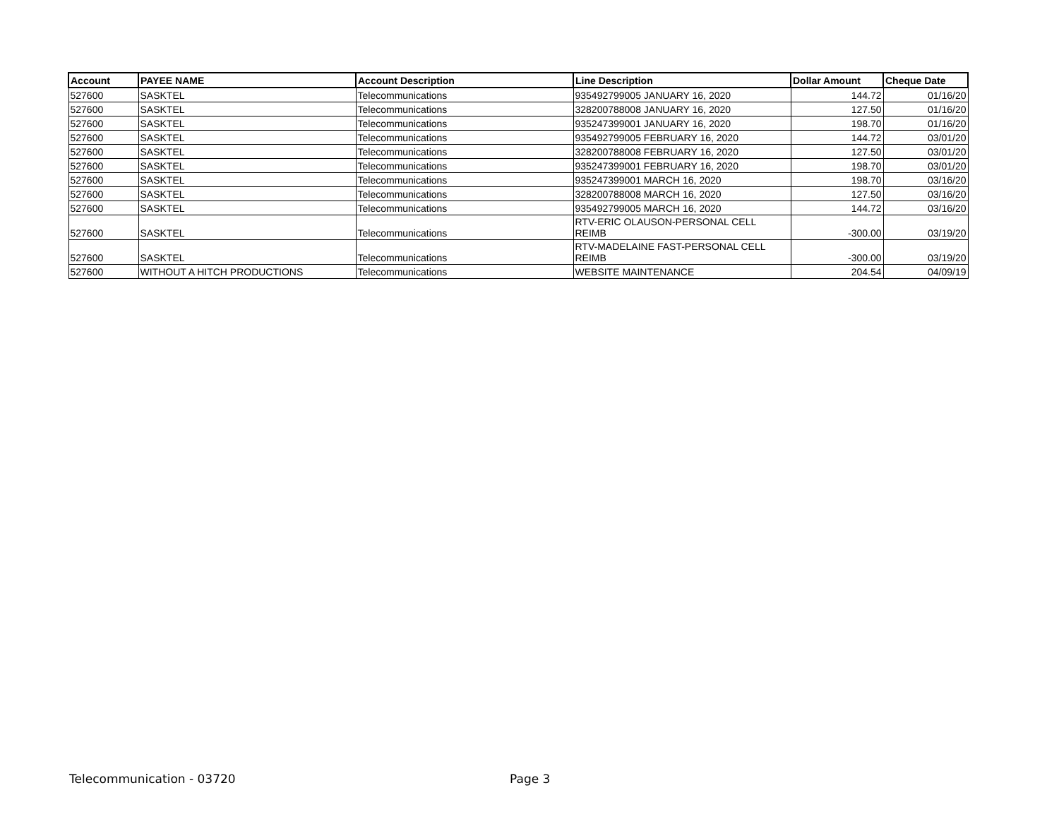| Account | PAYEE NAME | Account Description | Line Description | Dollar Amount | Cheque Date |
| --- | --- | --- | --- | --- | --- |
| 527600 | SASKTEL | Telecommunications | 935492799005 JANUARY 16, 2020 | 144.72 | 01/16/20 |
| 527600 | SASKTEL | Telecommunications | 328200788008 JANUARY 16, 2020 | 127.50 | 01/16/20 |
| 527600 | SASKTEL | Telecommunications | 935247399001 JANUARY 16, 2020 | 198.70 | 01/16/20 |
| 527600 | SASKTEL | Telecommunications | 935492799005 FEBRUARY 16, 2020 | 144.72 | 03/01/20 |
| 527600 | SASKTEL | Telecommunications | 328200788008 FEBRUARY 16, 2020 | 127.50 | 03/01/20 |
| 527600 | SASKTEL | Telecommunications | 935247399001 FEBRUARY 16, 2020 | 198.70 | 03/01/20 |
| 527600 | SASKTEL | Telecommunications | 935247399001 MARCH 16, 2020 | 198.70 | 03/16/20 |
| 527600 | SASKTEL | Telecommunications | 328200788008 MARCH 16, 2020 | 127.50 | 03/16/20 |
| 527600 | SASKTEL | Telecommunications | 935492799005 MARCH 16, 2020 | 144.72 | 03/16/20 |
| 527600 | SASKTEL | Telecommunications | RTV-ERIC OLAUSON-PERSONAL CELL REIMB | -300.00 | 03/19/20 |
| 527600 | SASKTEL | Telecommunications | RTV-MADELAINE FAST-PERSONAL CELL REIMB | -300.00 | 03/19/20 |
| 527600 | WITHOUT A HITCH PRODUCTIONS | Telecommunications | WEBSITE MAINTENANCE | 204.54 | 04/09/19 |
Telecommunication - 03720 Page 3